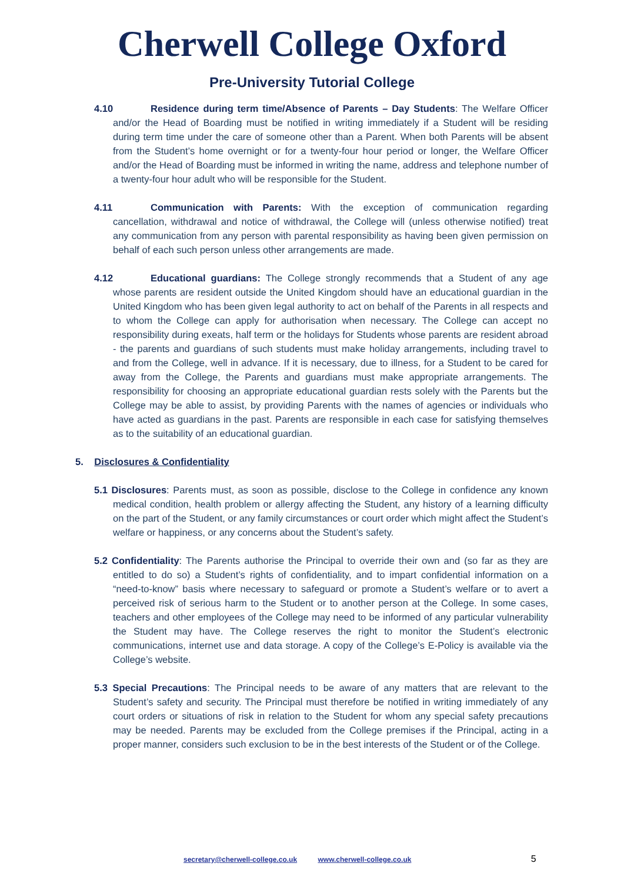Cherwell College Oxford
Pre-University Tutorial College
4.10 Residence during term time/Absence of Parents – Day Students: The Welfare Officer and/or the Head of Boarding must be notified in writing immediately if a Student will be residing during term time under the care of someone other than a Parent. When both Parents will be absent from the Student’s home overnight or for a twenty-four hour period or longer, the Welfare Officer and/or the Head of Boarding must be informed in writing the name, address and telephone number of a twenty-four hour adult who will be responsible for the Student.
4.11 Communication with Parents: With the exception of communication regarding cancellation, withdrawal and notice of withdrawal, the College will (unless otherwise notified) treat any communication from any person with parental responsibility as having been given permission on behalf of each such person unless other arrangements are made.
4.12 Educational guardians: The College strongly recommends that a Student of any age whose parents are resident outside the United Kingdom should have an educational guardian in the United Kingdom who has been given legal authority to act on behalf of the Parents in all respects and to whom the College can apply for authorisation when necessary. The College can accept no responsibility during exeats, half term or the holidays for Students whose parents are resident abroad - the parents and guardians of such students must make holiday arrangements, including travel to and from the College, well in advance. If it is necessary, due to illness, for a Student to be cared for away from the College, the Parents and guardians must make appropriate arrangements. The responsibility for choosing an appropriate educational guardian rests solely with the Parents but the College may be able to assist, by providing Parents with the names of agencies or individuals who have acted as guardians in the past. Parents are responsible in each case for satisfying themselves as to the suitability of an educational guardian.
5. Disclosures & Confidentiality
5.1 Disclosures: Parents must, as soon as possible, disclose to the College in confidence any known medical condition, health problem or allergy affecting the Student, any history of a learning difficulty on the part of the Student, or any family circumstances or court order which might affect the Student’s welfare or happiness, or any concerns about the Student’s safety.
5.2 Confidentiality: The Parents authorise the Principal to override their own and (so far as they are entitled to do so) a Student’s rights of confidentiality, and to impart confidential information on a “need-to-know” basis where necessary to safeguard or promote a Student’s welfare or to avert a perceived risk of serious harm to the Student or to another person at the College. In some cases, teachers and other employees of the College may need to be informed of any particular vulnerability the Student may have. The College reserves the right to monitor the Student’s electronic communications, internet use and data storage. A copy of the College’s E-Policy is available via the College’s website.
5.3 Special Precautions: The Principal needs to be aware of any matters that are relevant to the Student’s safety and security. The Principal must therefore be notified in writing immediately of any court orders or situations of risk in relation to the Student for whom any special safety precautions may be needed. Parents may be excluded from the College premises if the Principal, acting in a proper manner, considers such exclusion to be in the best interests of the Student or of the College.
secretary@cherwell-college.co.uk www.cherwell-college.co.uk 5